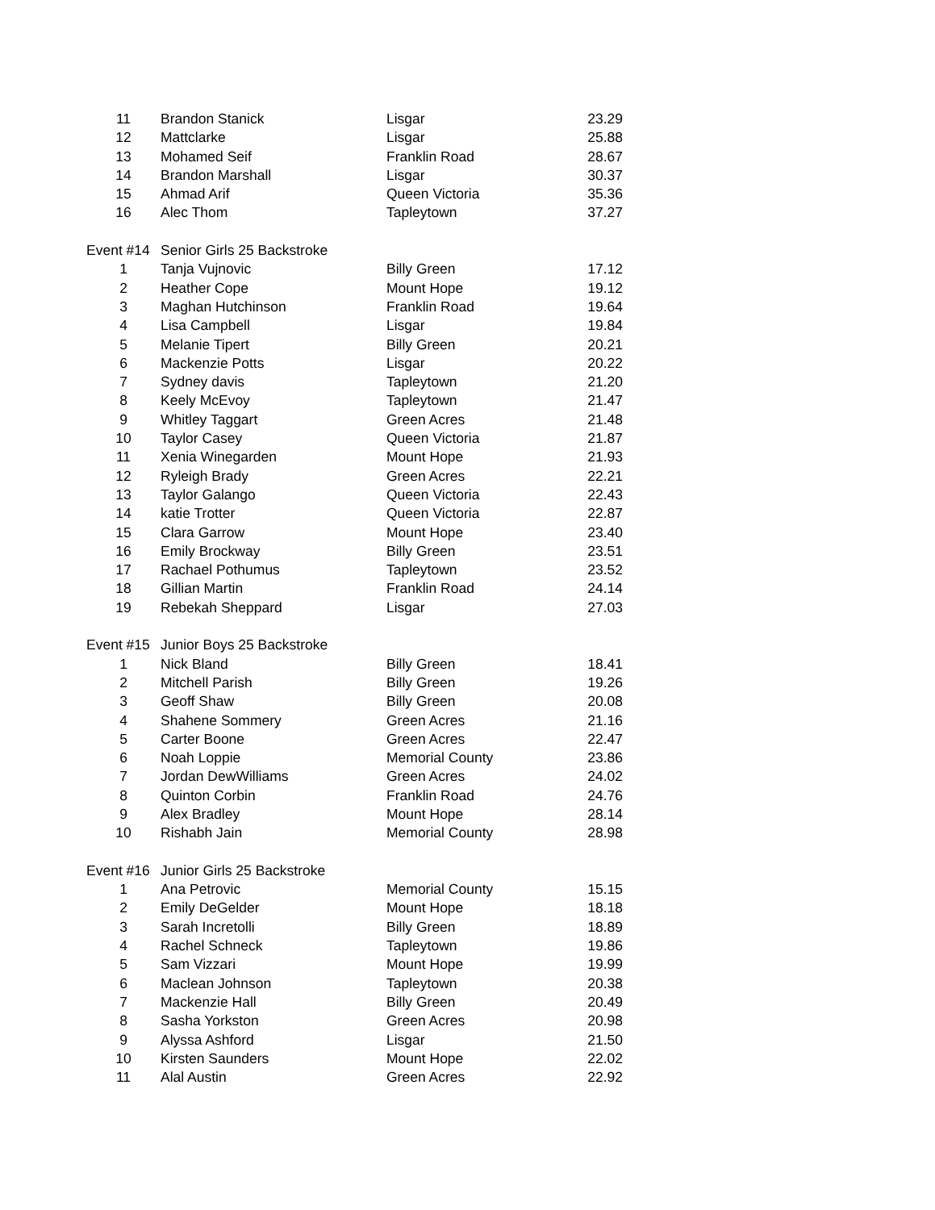| 11 | Brandon Stanick | Lisgar | 23.29 |
| 12 | Mattclarke | Lisgar | 25.88 |
| 13 | Mohamed Seif | Franklin Road | 28.67 |
| 14 | Brandon Marshall | Lisgar | 30.37 |
| 15 | Ahmad Arif | Queen Victoria | 35.36 |
| 16 | Alec Thom | Tapleytown | 37.27 |
| Event #14 | Senior Girls 25 Backstroke | | |
| 1 | Tanja Vujnovic | Billy Green | 17.12 |
| 2 | Heather Cope | Mount Hope | 19.12 |
| 3 | Maghan Hutchinson | Franklin Road | 19.64 |
| 4 | Lisa Campbell | Lisgar | 19.84 |
| 5 | Melanie Tipert | Billy Green | 20.21 |
| 6 | Mackenzie Potts | Lisgar | 20.22 |
| 7 | Sydney davis | Tapleytown | 21.20 |
| 8 | Keely McEvoy | Tapleytown | 21.47 |
| 9 | Whitley Taggart | Green Acres | 21.48 |
| 10 | Taylor Casey | Queen Victoria | 21.87 |
| 11 | Xenia Winegarden | Mount Hope | 21.93 |
| 12 | Ryleigh Brady | Green Acres | 22.21 |
| 13 | Taylor Galango | Queen Victoria | 22.43 |
| 14 | katie Trotter | Queen Victoria | 22.87 |
| 15 | Clara Garrow | Mount Hope | 23.40 |
| 16 | Emily Brockway | Billy Green | 23.51 |
| 17 | Rachael Pothumus | Tapleytown | 23.52 |
| 18 | Gillian Martin | Franklin Road | 24.14 |
| 19 | Rebekah Sheppard | Lisgar | 27.03 |
| Event #15 | Junior Boys 25 Backstroke | | |
| 1 | Nick Bland | Billy Green | 18.41 |
| 2 | Mitchell Parish | Billy Green | 19.26 |
| 3 | Geoff Shaw | Billy Green | 20.08 |
| 4 | Shahene Sommery | Green Acres | 21.16 |
| 5 | Carter Boone | Green Acres | 22.47 |
| 6 | Noah Loppie | Memorial County | 23.86 |
| 7 | Jordan DewWilliams | Green Acres | 24.02 |
| 8 | Quinton Corbin | Franklin Road | 24.76 |
| 9 | Alex Bradley | Mount Hope | 28.14 |
| 10 | Rishabh Jain | Memorial County | 28.98 |
| Event #16 | Junior Girls 25 Backstroke | | |
| 1 | Ana Petrovic | Memorial County | 15.15 |
| 2 | Emily DeGelder | Mount Hope | 18.18 |
| 3 | Sarah Incretolli | Billy Green | 18.89 |
| 4 | Rachel Schneck | Tapleytown | 19.86 |
| 5 | Sam Vizzari | Mount Hope | 19.99 |
| 6 | Maclean Johnson | Tapleytown | 20.38 |
| 7 | Mackenzie Hall | Billy Green | 20.49 |
| 8 | Sasha Yorkston | Green Acres | 20.98 |
| 9 | Alyssa Ashford | Lisgar | 21.50 |
| 10 | Kirsten Saunders | Mount Hope | 22.02 |
| 11 | Alal Austin | Green Acres | 22.92 |